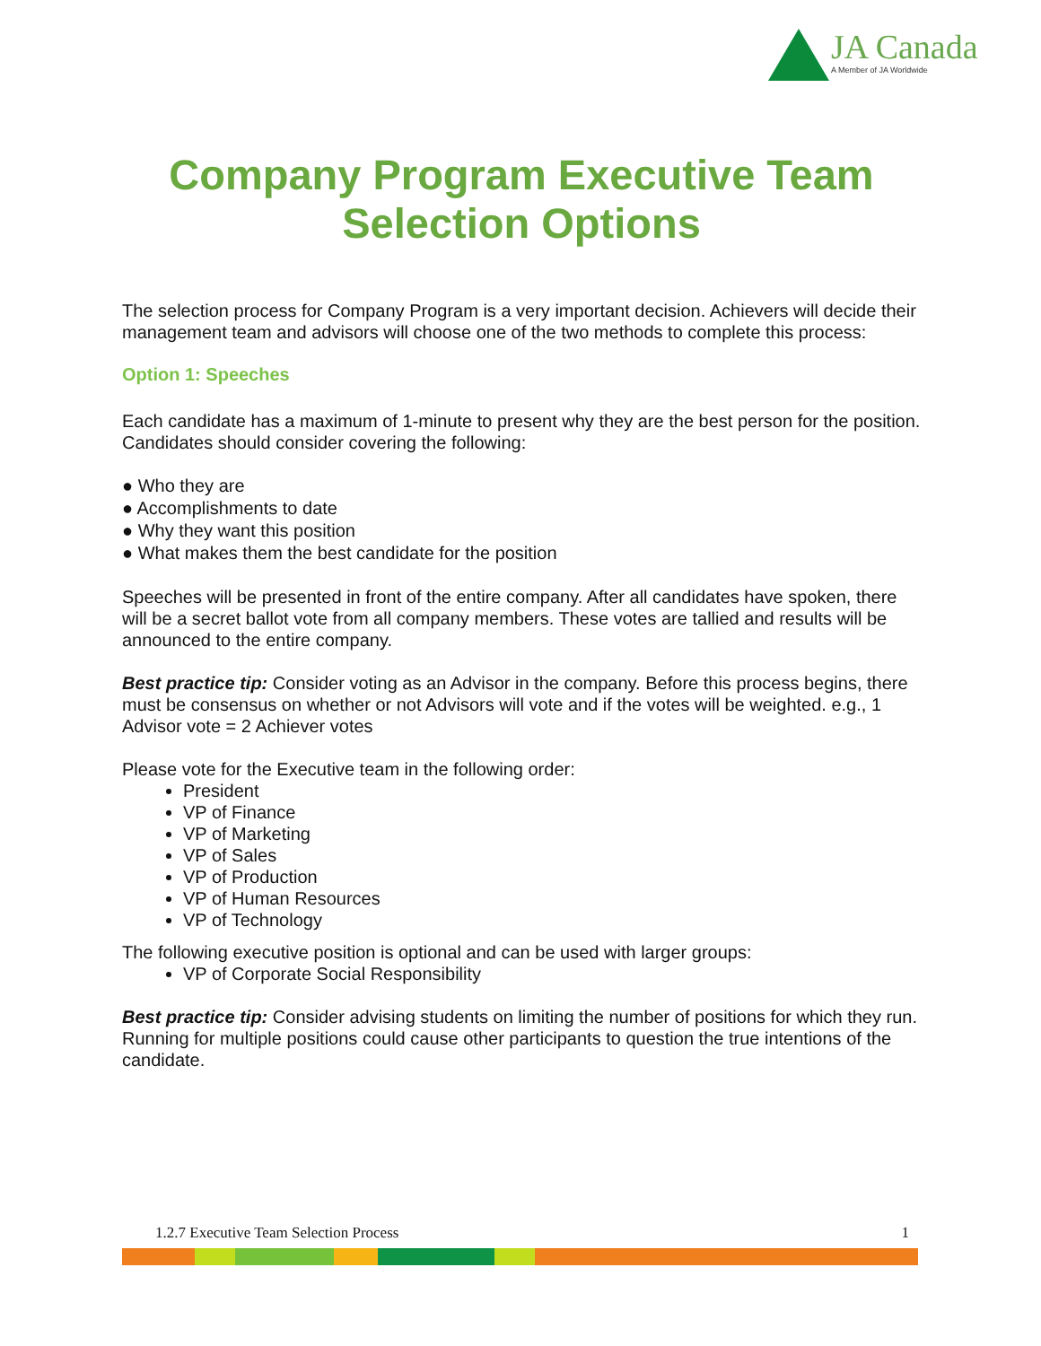JA Canada
A Member of JA Worldwide
Company Program Executive Team Selection Options
The selection process for Company Program is a very important decision. Achievers will decide their management team and advisors will choose one of the two methods to complete this process:
Option 1: Speeches
Each candidate has a maximum of 1-minute to present why they are the best person for the position. Candidates should consider covering the following:
● Who they are
● Accomplishments to date
● Why they want this position
● What makes them the best candidate for the position
Speeches will be presented in front of the entire company. After all candidates have spoken, there will be a secret ballot vote from all company members. These votes are tallied and results will be announced to the entire company.
Best practice tip: Consider voting as an Advisor in the company. Before this process begins, there must be consensus on whether or not Advisors will vote and if the votes will be weighted. e.g., 1 Advisor vote = 2 Achiever votes
Please vote for the Executive team in the following order:
President
VP of Finance
VP of Marketing
VP of Sales
VP of Production
VP of Human Resources
VP of Technology
The following executive position is optional and can be used with larger groups:
VP of Corporate Social Responsibility
Best practice tip: Consider advising students on limiting the number of positions for which they run. Running for multiple positions could cause other participants to question the true intentions of the candidate.
1.2.7 Executive Team Selection Process 1